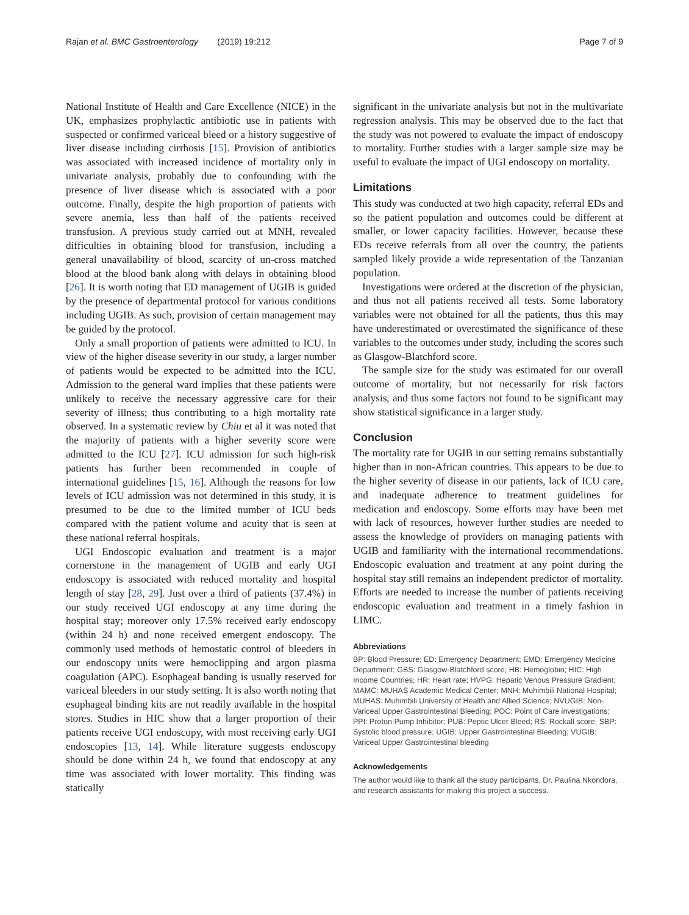Rajan et al. BMC Gastroenterology (2019) 19:212 Page 7 of 9
National Institute of Health and Care Excellence (NICE) in the UK, emphasizes prophylactic antibiotic use in patients with suspected or confirmed variceal bleed or a history suggestive of liver disease including cirrhosis [15]. Provision of antibiotics was associated with increased incidence of mortality only in univariate analysis, probably due to confounding with the presence of liver disease which is associated with a poor outcome. Finally, despite the high proportion of patients with severe anemia, less than half of the patients received transfusion. A previous study carried out at MNH, revealed difficulties in obtaining blood for transfusion, including a general unavailability of blood, scarcity of un-cross matched blood at the blood bank along with delays in obtaining blood [26]. It is worth noting that ED management of UGIB is guided by the presence of departmental protocol for various conditions including UGIB. As such, provision of certain management may be guided by the protocol.
Only a small proportion of patients were admitted to ICU. In view of the higher disease severity in our study, a larger number of patients would be expected to be admitted into the ICU. Admission to the general ward implies that these patients were unlikely to receive the necessary aggressive care for their severity of illness; thus contributing to a high mortality rate observed. In a systematic review by Chiu et al it was noted that the majority of patients with a higher severity score were admitted to the ICU [27]. ICU admission for such high-risk patients has further been recommended in couple of international guidelines [15, 16]. Although the reasons for low levels of ICU admission was not determined in this study, it is presumed to be due to the limited number of ICU beds compared with the patient volume and acuity that is seen at these national referral hospitals.
UGI Endoscopic evaluation and treatment is a major cornerstone in the management of UGIB and early UGI endoscopy is associated with reduced mortality and hospital length of stay [28, 29]. Just over a third of patients (37.4%) in our study received UGI endoscopy at any time during the hospital stay; moreover only 17.5% received early endoscopy (within 24 h) and none received emergent endoscopy. The commonly used methods of hemostatic control of bleeders in our endoscopy units were hemoclipping and argon plasma coagulation (APC). Esophageal banding is usually reserved for variceal bleeders in our study setting. It is also worth noting that esophageal binding kits are not readily available in the hospital stores. Studies in HIC show that a larger proportion of their patients receive UGI endoscopy, with most receiving early UGI endoscopies [13, 14]. While literature suggests endoscopy should be done within 24 h, we found that endoscopy at any time was associated with lower mortality. This finding was statically
significant in the univariate analysis but not in the multivariate regression analysis. This may be observed due to the fact that the study was not powered to evaluate the impact of endoscopy to mortality. Further studies with a larger sample size may be useful to evaluate the impact of UGI endoscopy on mortality.
Limitations
This study was conducted at two high capacity, referral EDs and so the patient population and outcomes could be different at smaller, or lower capacity facilities. However, because these EDs receive referrals from all over the country, the patients sampled likely provide a wide representation of the Tanzanian population.
Investigations were ordered at the discretion of the physician, and thus not all patients received all tests. Some laboratory variables were not obtained for all the patients, thus this may have underestimated or overestimated the significance of these variables to the outcomes under study, including the scores such as Glasgow-Blatchford score.
The sample size for the study was estimated for our overall outcome of mortality, but not necessarily for risk factors analysis, and thus some factors not found to be significant may show statistical significance in a larger study.
Conclusion
The mortality rate for UGIB in our setting remains substantially higher than in non-African countries. This appears to be due to the higher severity of disease in our patients, lack of ICU care, and inadequate adherence to treatment guidelines for medication and endoscopy. Some efforts may have been met with lack of resources, however further studies are needed to assess the knowledge of providers on managing patients with UGIB and familiarity with the international recommendations. Endoscopic evaluation and treatment at any point during the hospital stay still remains an independent predictor of mortality. Efforts are needed to increase the number of patients receiving endoscopic evaluation and treatment in a timely fashion in LIMC.
Abbreviations
BP: Blood Pressure; ED: Emergency Department; EMD: Emergency Medicine Department; GBS: Glasgow-Blatchford score; HB: Hemoglobin; HIC: High Income Countries; HR: Heart rate; HVPG: Hepatic Venous Pressure Gradient; MAMC: MUHAS Academic Medical Center; MNH: Muhimbili National Hospital; MUHAS: Muhimbili University of Health and Allied Science; NVUGIB: Non-Variceal Upper Gastrointestinal Bleeding; POC: Point of Care investigations; PPI: Proton Pump Inhibitor; PUB: Peptic Ulcer Bleed; RS: Rockall score; SBP: Systolic blood pressure; UGIB: Upper Gastrointestinal Bleeding; VUGIB: Variceal Upper Gastrointestinal bleeding
Acknowledgements
The author would like to thank all the study participants, Dr. Paulina Nkondora, and research assistants for making this project a success.